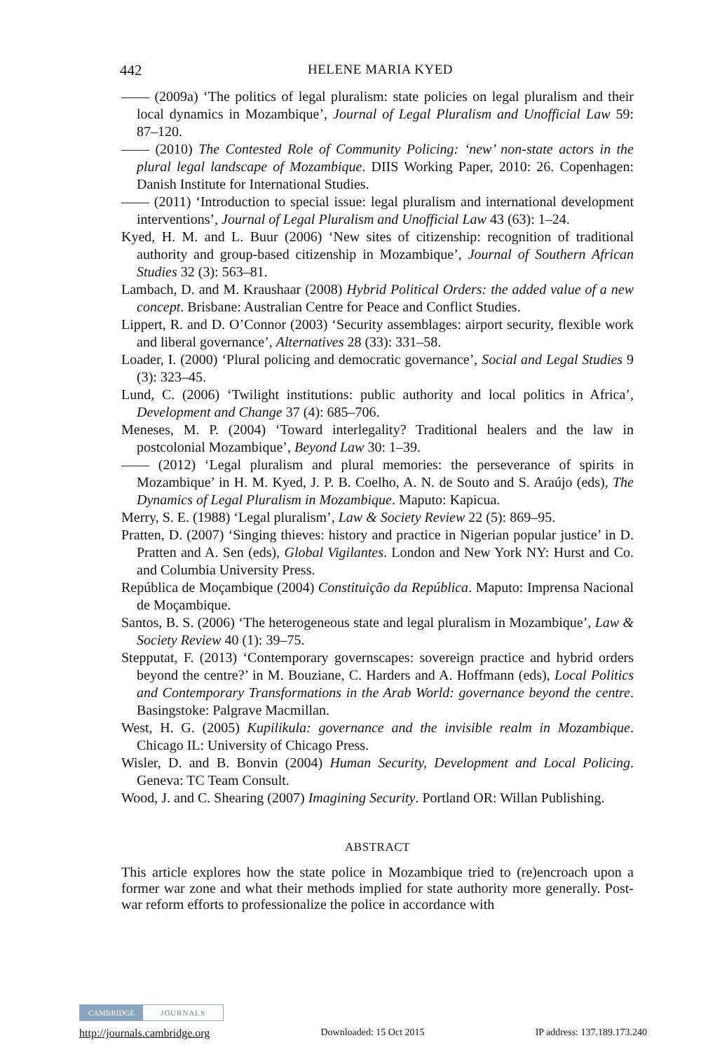442 HELENE MARIA KYED
—— (2009a) ‘The politics of legal pluralism: state policies on legal pluralism and their local dynamics in Mozambique’, Journal of Legal Pluralism and Unofficial Law 59: 87–120.
—— (2010) The Contested Role of Community Policing: ‘new’ non-state actors in the plural legal landscape of Mozambique. DIIS Working Paper, 2010: 26. Copenhagen: Danish Institute for International Studies.
—— (2011) ‘Introduction to special issue: legal pluralism and international development interventions’, Journal of Legal Pluralism and Unofficial Law 43 (63): 1–24.
Kyed, H. M. and L. Buur (2006) ‘New sites of citizenship: recognition of traditional authority and group-based citizenship in Mozambique’, Journal of Southern African Studies 32 (3): 563–81.
Lambach, D. and M. Kraushaar (2008) Hybrid Political Orders: the added value of a new concept. Brisbane: Australian Centre for Peace and Conflict Studies.
Lippert, R. and D. O’Connor (2003) ‘Security assemblages: airport security, flexible work and liberal governance’, Alternatives 28 (33): 331–58.
Loader, I. (2000) ‘Plural policing and democratic governance’, Social and Legal Studies 9 (3): 323–45.
Lund, C. (2006) ‘Twilight institutions: public authority and local politics in Africa’, Development and Change 37 (4): 685–706.
Meneses, M. P. (2004) ‘Toward interlegality? Traditional healers and the law in postcolonial Mozambique’, Beyond Law 30: 1–39.
—— (2012) ‘Legal pluralism and plural memories: the perseverance of spirits in Mozambique’ in H. M. Kyed, J. P. B. Coelho, A. N. de Souto and S. Araújo (eds), The Dynamics of Legal Pluralism in Mozambique. Maputo: Kapicua.
Merry, S. E. (1988) ‘Legal pluralism’, Law & Society Review 22 (5): 869–95.
Pratten, D. (2007) ‘Singing thieves: history and practice in Nigerian popular justice’ in D. Pratten and A. Sen (eds), Global Vigilantes. London and New York NY: Hurst and Co. and Columbia University Press.
República de Moçambique (2004) Constituição da República. Maputo: Imprensa Nacional de Moçambique.
Santos, B. S. (2006) ‘The heterogeneous state and legal pluralism in Mozambique’, Law & Society Review 40 (1): 39–75.
Stepputat, F. (2013) ‘Contemporary governscapes: sovereign practice and hybrid orders beyond the centre?’ in M. Bouziane, C. Harders and A. Hoffmann (eds), Local Politics and Contemporary Transformations in the Arab World: governance beyond the centre. Basingstoke: Palgrave Macmillan.
West, H. G. (2005) Kupilikula: governance and the invisible realm in Mozambique. Chicago IL: University of Chicago Press.
Wisler, D. and B. Bonvin (2004) Human Security, Development and Local Policing. Geneva: TC Team Consult.
Wood, J. and C. Shearing (2007) Imagining Security. Portland OR: Willan Publishing.
ABSTRACT
This article explores how the state police in Mozambique tried to (re)encroach upon a former war zone and what their methods implied for state authority more generally. Post-war reform efforts to professionalize the police in accordance with
CAMBRIDGE JOURNALS
http://journals.cambridge.org Downloaded: 15 Oct 2015 IP address: 137.189.173.240